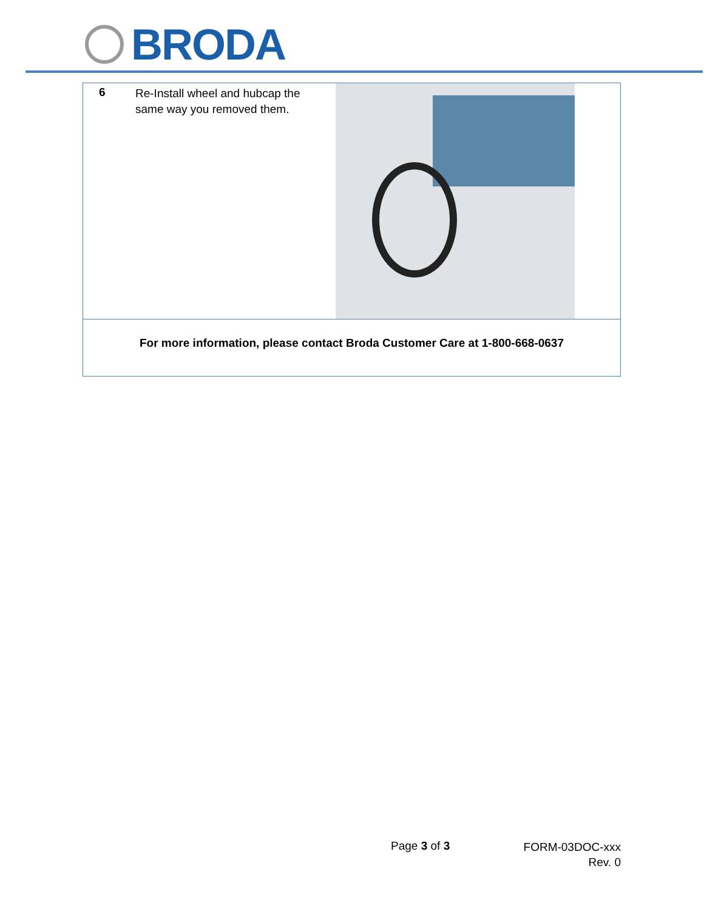BRODA
| 6 | Re-Install wheel and hubcap the same way you removed them. | |
| For more information, please contact Broda Customer Care at 1-800-668-0637 | | |
Page 3 of 3
FORM-03DOC-xxx Rev. 0